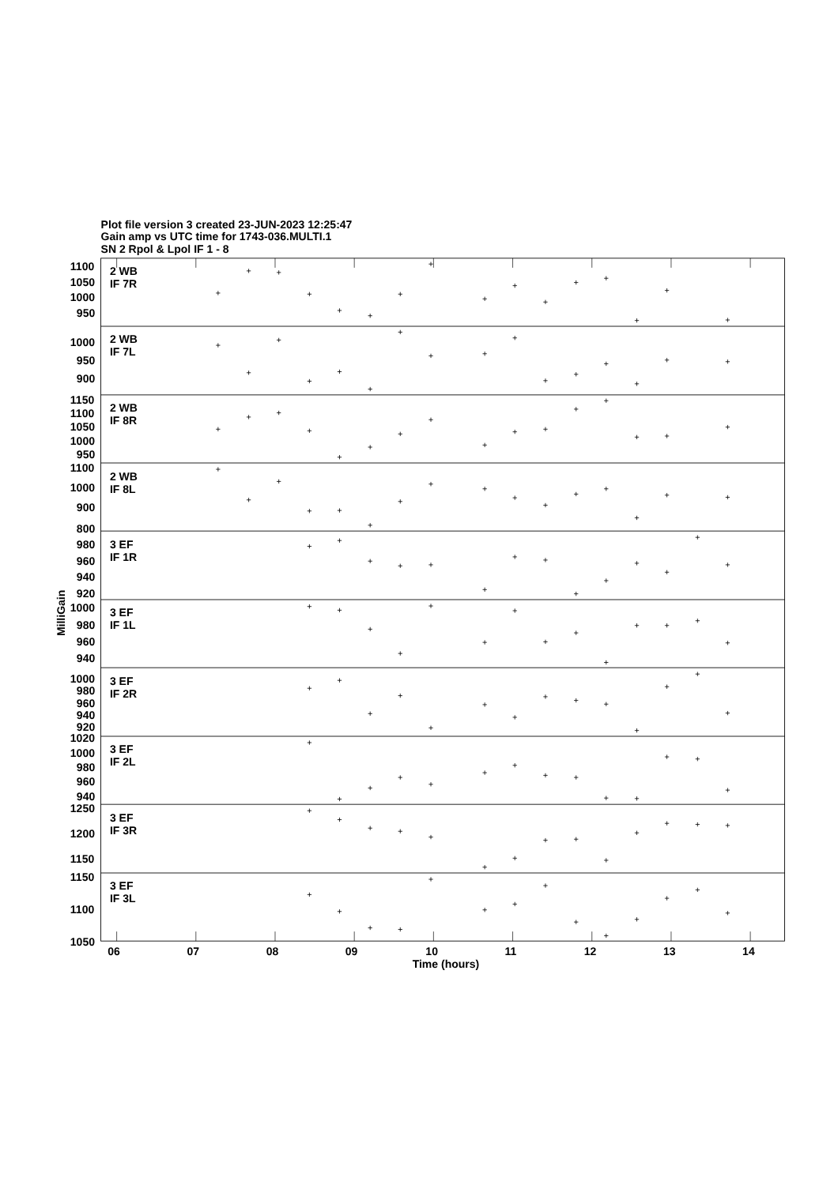Plot file version 3 created 23-JUN-2023 12:25:47
Gain amp vs UTC time for 1743-036.MULTI.1
SN 2 Rpol & Lpol IF 1 - 8
MilliGain
2 WB
IF 7R
1100
1050
1000
950
2 WB
IF 7L
1000
950
900
2 WB
IF 8R
1150
1100
1050
1000
950
2 WB
IF 8L
1100
1000
900
800
3 EF
IF 1R
980
960
940
920
3 EF
IF 1L
1000
980
960
940
3 EF
IF 2R
1000
980
960
940
920
3 EF
IF 2L
1020
1000
980
960
940
3 EF
IF 3R
1250
1200
1150
3 EF
IF 3L
1150
1100
1050
06
07
08
09
10
11
12
13
14
Time (hours)